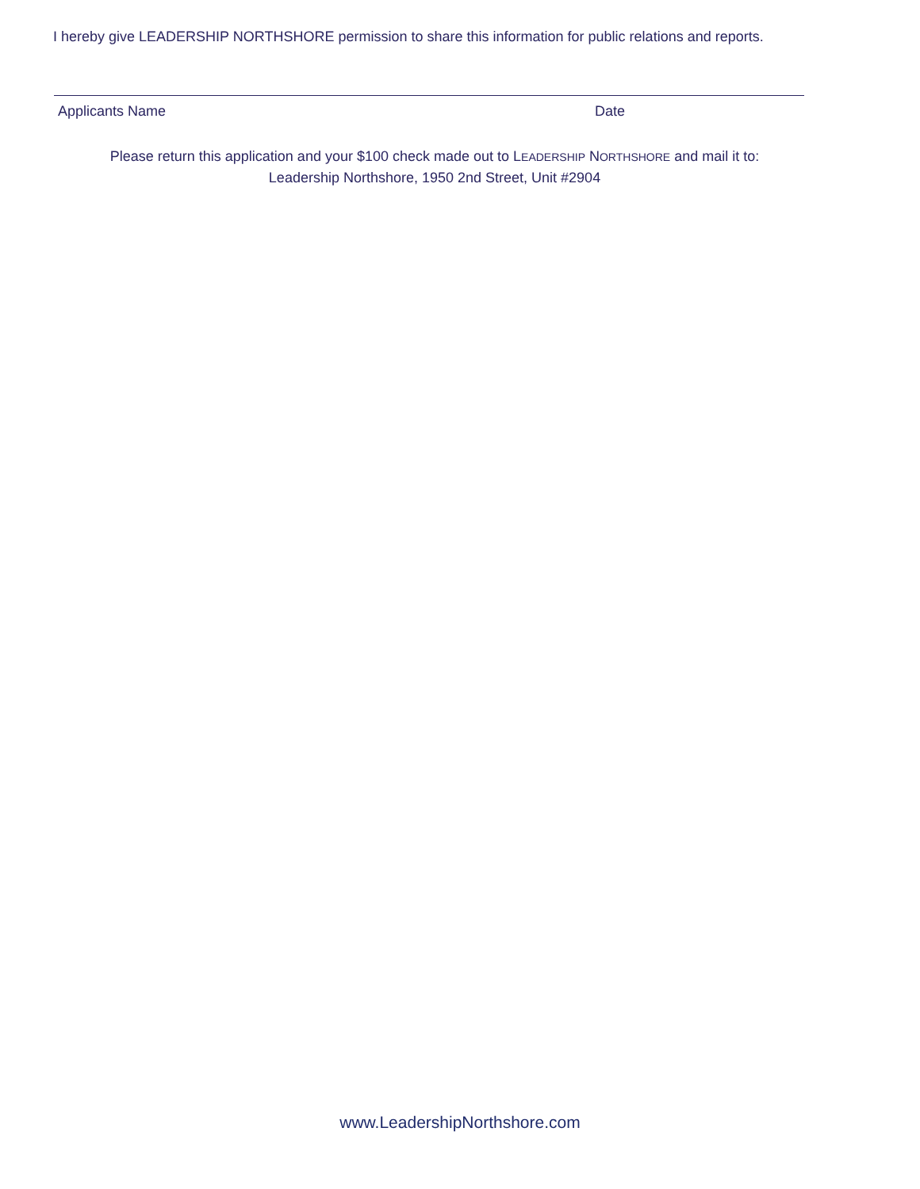I hereby give LEADERSHIP NORTHSHORE permission to share this information for public relations and reports.
Applicants Name Date
Please return this application and your $100 check made out to LEADERSHIP NORTHSHORE and mail it to:
Leadership Northshore, 1950 2nd Street, Unit #2904
www.LeadershipNorthshore.com